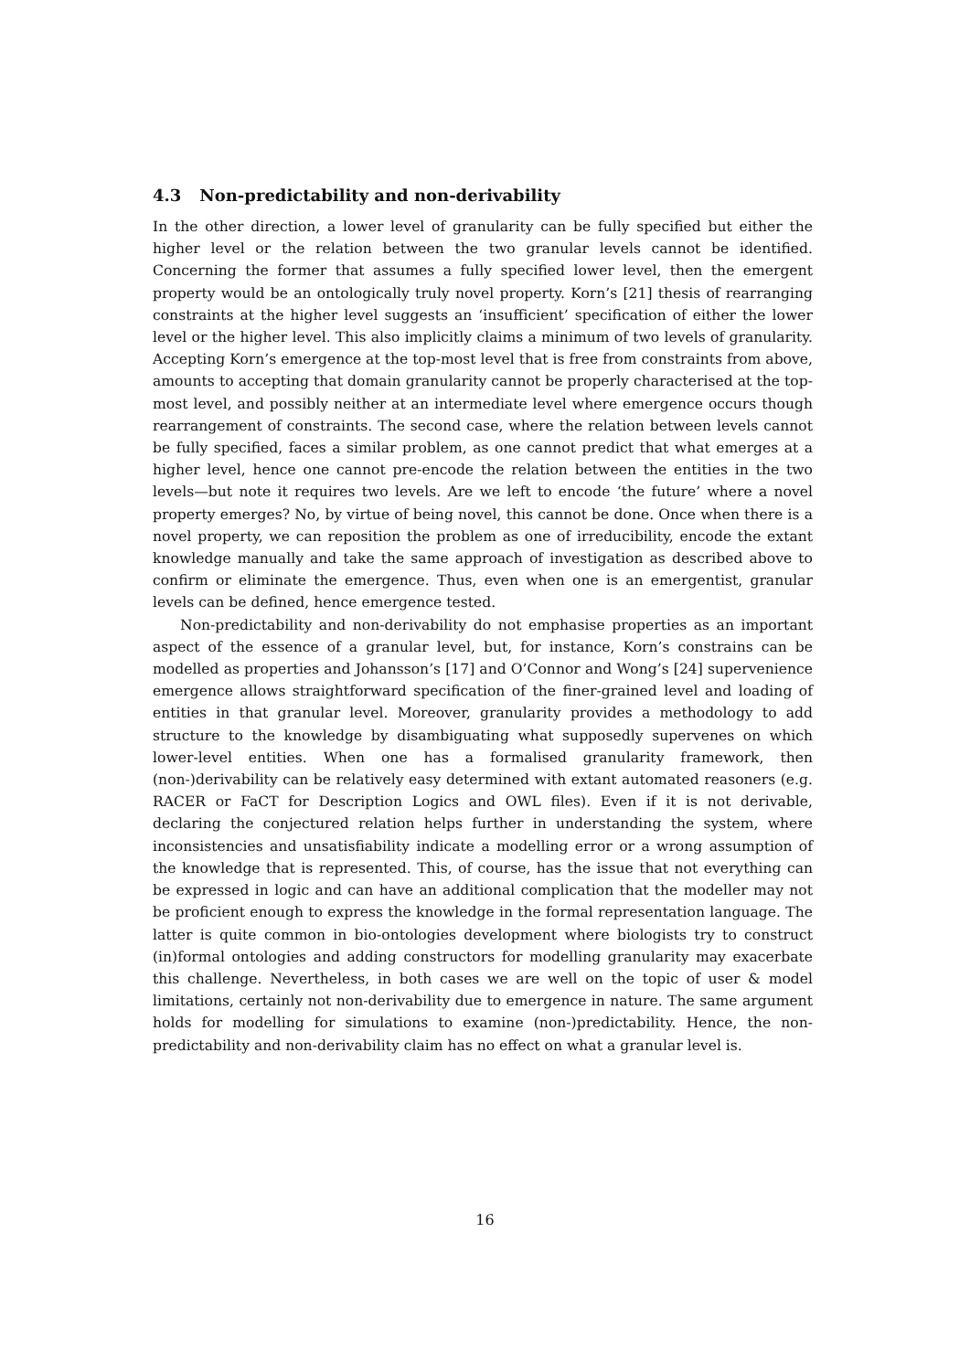4.3 Non-predictability and non-derivability
In the other direction, a lower level of granularity can be fully specified but either the higher level or the relation between the two granular levels cannot be identified. Concerning the former that assumes a fully specified lower level, then the emergent property would be an ontologically truly novel property. Korn’s [21] thesis of rearranging constraints at the higher level suggests an ‘insufficient’ specification of either the lower level or the higher level. This also implicitly claims a minimum of two levels of granularity. Accepting Korn’s emergence at the top-most level that is free from constraints from above, amounts to accepting that domain granularity cannot be properly characterised at the top-most level, and possibly neither at an intermediate level where emergence occurs though rearrangement of constraints. The second case, where the relation between levels cannot be fully specified, faces a similar problem, as one cannot predict that what emerges at a higher level, hence one cannot pre-encode the relation between the entities in the two levels—but note it requires two levels. Are we left to encode ‘the future’ where a novel property emerges? No, by virtue of being novel, this cannot be done. Once when there is a novel property, we can reposition the problem as one of irreducibility, encode the extant knowledge manually and take the same approach of investigation as described above to confirm or eliminate the emergence. Thus, even when one is an emergentist, granular levels can be defined, hence emergence tested.
Non-predictability and non-derivability do not emphasise properties as an important aspect of the essence of a granular level, but, for instance, Korn’s constrains can be modelled as properties and Johansson’s [17] and O’Connor and Wong’s [24] supervenience emergence allows straightforward specification of the finer-grained level and loading of entities in that granular level. Moreover, granularity provides a methodology to add structure to the knowledge by disambiguating what supposedly supervenes on which lower-level entities. When one has a formalised granularity framework, then (non-)derivability can be relatively easy determined with extant automated reasoners (e.g. RACER or FaCT for Description Logics and OWL files). Even if it is not derivable, declaring the conjectured relation helps further in understanding the system, where inconsistencies and unsatisfiability indicate a modelling error or a wrong assumption of the knowledge that is represented. This, of course, has the issue that not everything can be expressed in logic and can have an additional complication that the modeller may not be proficient enough to express the knowledge in the formal representation language. The latter is quite common in bio-ontologies development where biologists try to construct (in)formal ontologies and adding constructors for modelling granularity may exacerbate this challenge. Nevertheless, in both cases we are well on the topic of user & model limitations, certainly not non-derivability due to emergence in nature. The same argument holds for modelling for simulations to examine (non-)predictability. Hence, the non-predictability and non-derivability claim has no effect on what a granular level is.
16